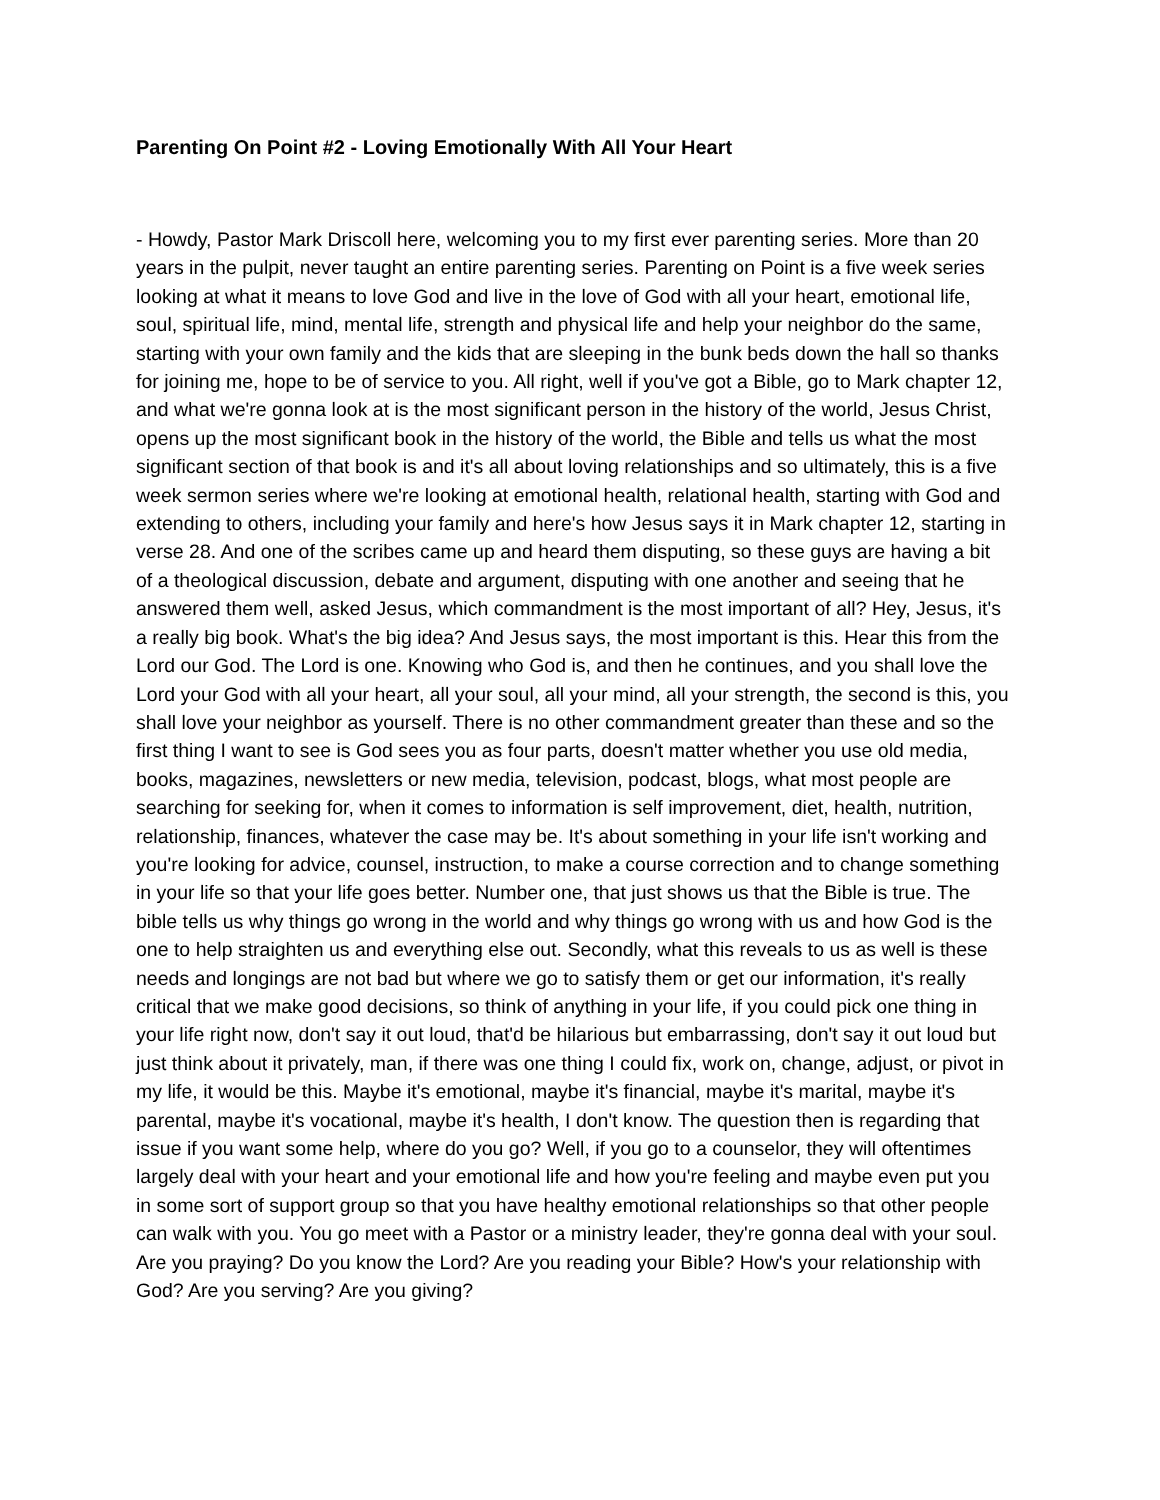Parenting On Point #2 - Loving Emotionally With All Your Heart
- Howdy, Pastor Mark Driscoll here, welcoming you to my first ever parenting series. More than 20 years in the pulpit, never taught an entire parenting series. Parenting on Point is a five week series looking at what it means to love God and live in the love of God with all your heart, emotional life, soul, spiritual life, mind, mental life, strength and physical life and help your neighbor do the same, starting with your own family and the kids that are sleeping in the bunk beds down the hall so thanks for joining me, hope to be of service to you. All right, well if you've got a Bible, go to Mark chapter 12, and what we're gonna look at is the most significant person in the history of the world, Jesus Christ, opens up the most significant book in the history of the world, the Bible and tells us what the most significant section of that book is and it's all about loving relationships and so ultimately, this is a five week sermon series where we're looking at emotional health, relational health, starting with God and extending to others, including your family and here's how Jesus says it in Mark chapter 12, starting in verse 28. And one of the scribes came up and heard them disputing, so these guys are having a bit of a theological discussion, debate and argument, disputing with one another and seeing that he answered them well, asked Jesus, which commandment is the most important of all? Hey, Jesus, it's a really big book. What's the big idea? And Jesus says, the most important is this. Hear this from the Lord our God. The Lord is one. Knowing who God is, and then he continues, and you shall love the Lord your God with all your heart, all your soul, all your mind, all your strength, the second is this, you shall love your neighbor as yourself. There is no other commandment greater than these and so the first thing I want to see is God sees you as four parts, doesn't matter whether you use old media, books, magazines, newsletters or new media, television, podcast, blogs, what most people are searching for seeking for, when it comes to information is self improvement, diet, health, nutrition, relationship, finances, whatever the case may be. It's about something in your life isn't working and you're looking for advice, counsel, instruction, to make a course correction and to change something in your life so that your life goes better. Number one, that just shows us that the Bible is true. The bible tells us why things go wrong in the world and why things go wrong with us and how God is the one to help straighten us and everything else out. Secondly, what this reveals to us as well is these needs and longings are not bad but where we go to satisfy them or get our information, it's really critical that we make good decisions, so think of anything in your life, if you could pick one thing in your life right now, don't say it out loud, that'd be hilarious but embarrassing, don't say it out loud but just think about it privately, man, if there was one thing I could fix, work on, change, adjust, or pivot in my life, it would be this. Maybe it's emotional, maybe it's financial, maybe it's marital, maybe it's parental, maybe it's vocational, maybe it's health, I don't know. The question then is regarding that issue if you want some help, where do you go? Well, if you go to a counselor, they will oftentimes largely deal with your heart and your emotional life and how you're feeling and maybe even put you in some sort of support group so that you have healthy emotional relationships so that other people can walk with you. You go meet with a Pastor or a ministry leader, they're gonna deal with your soul. Are you praying? Do you know the Lord? Are you reading your Bible? How's your relationship with God? Are you serving? Are you giving?